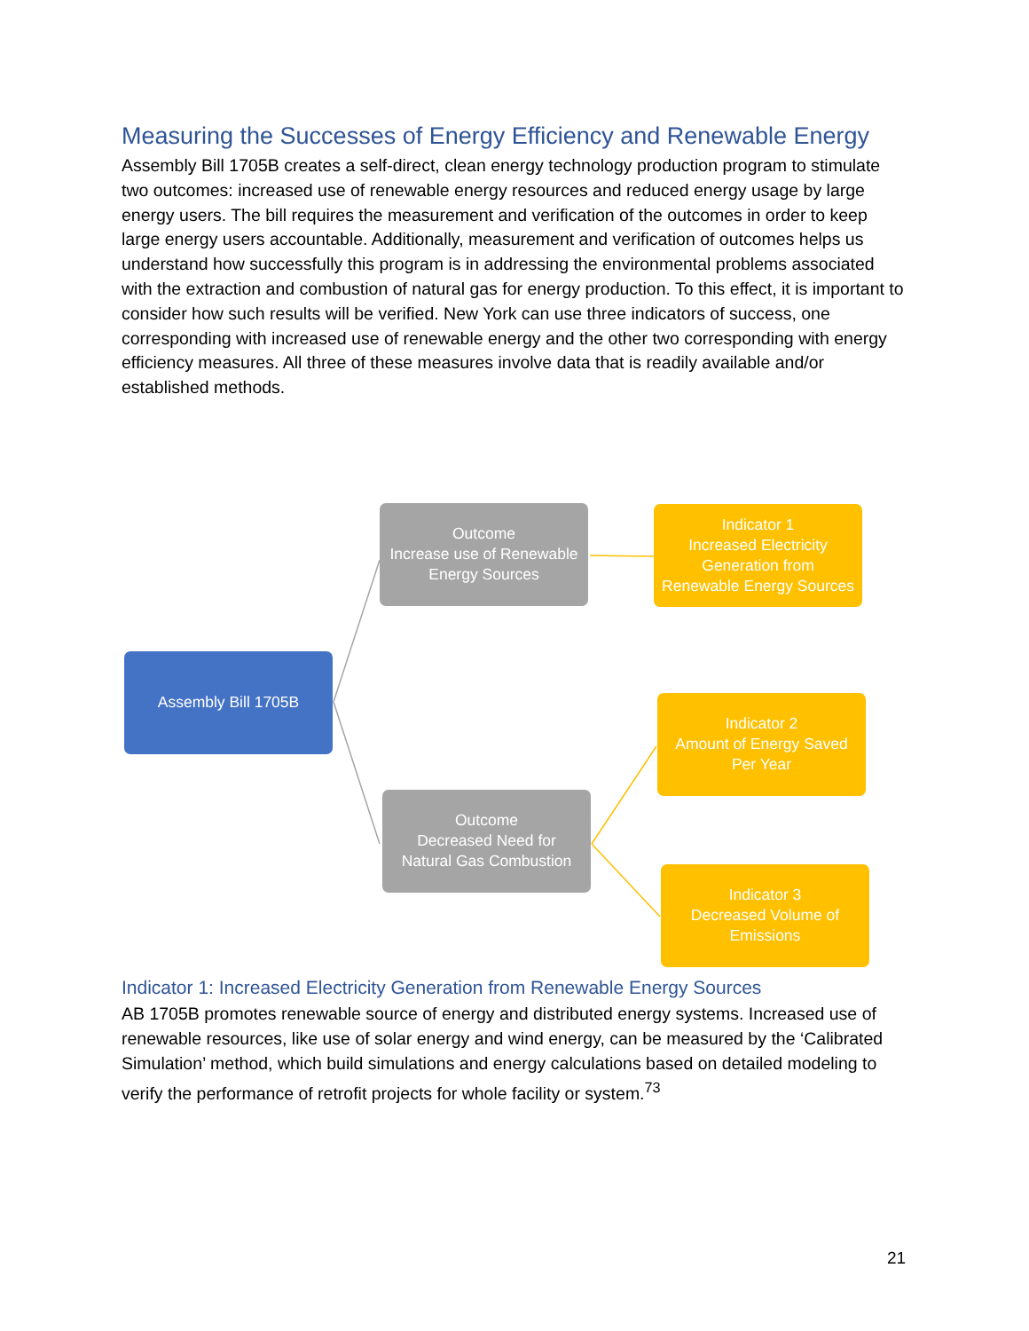Measuring the Successes of Energy Efficiency and Renewable Energy
Assembly Bill 1705B creates a self-direct, clean energy technology production program to stimulate two outcomes: increased use of renewable energy resources and reduced energy usage by large energy users. The bill requires the measurement and verification of the outcomes in order to keep large energy users accountable. Additionally, measurement and verification of outcomes helps us understand how successfully this program is in addressing the environmental problems associated with the extraction and combustion of natural gas for energy production. To this effect, it is important to consider how such results will be verified. New York can use three indicators of success, one corresponding with increased use of renewable energy and the other two corresponding with energy efficiency measures. All three of these measures involve data that is readily available and/or established methods.
Assembly Bill 1705B
Outcome
Increase use of Renewable
Energy Sources
Indicator 1
Increased Electricity
Generation from
Renewable Energy Sources
Indicator 2
Amount of Energy Saved
Per Year
Outcome
Decreased Need for
Natural Gas Combustion
Indicator 3
Decreased Volume of
Emissions
Indicator 1: Increased Electricity Generation from Renewable Energy Sources
AB 1705B promotes renewable source of energy and distributed energy systems. Increased use of renewable resources, like use of solar energy and wind energy, can be measured by the ‘Calibrated Simulation’ method, which build simulations and energy calculations based on detailed modeling to verify the performance of retrofit projects for whole facility or system.<sup>73</sup>
21